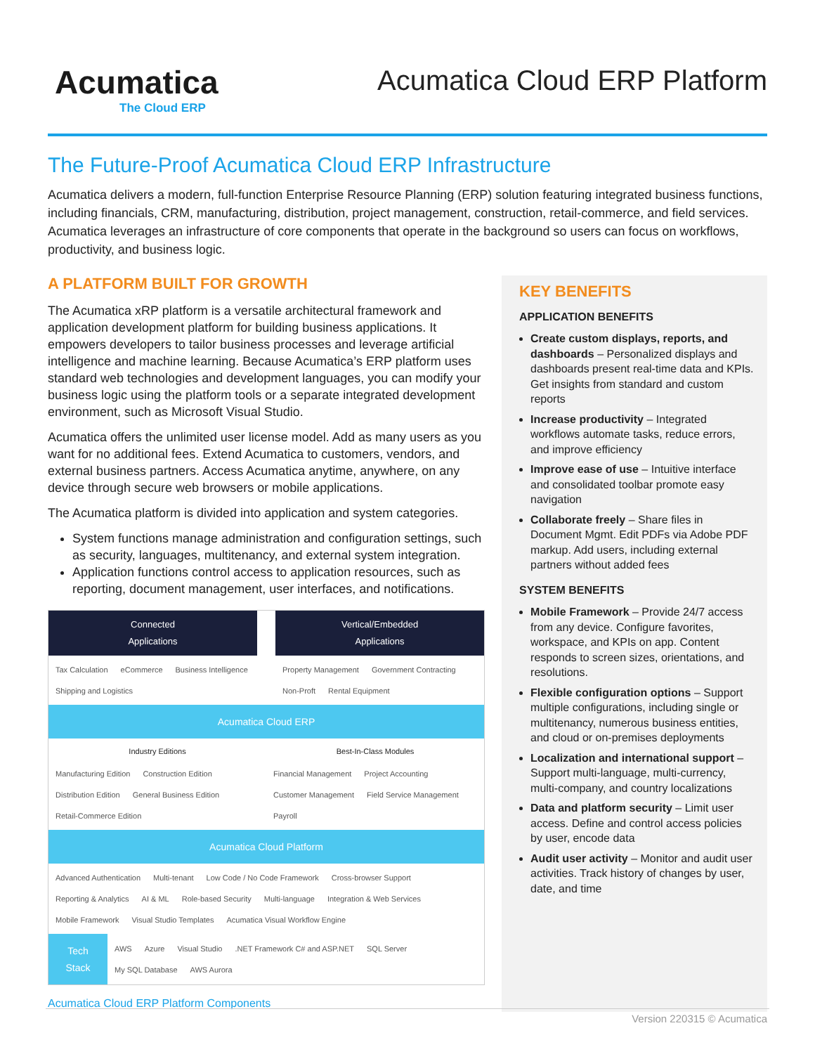Acumatica
The Cloud ERP
Acumatica Cloud ERP Platform
The Future-Proof Acumatica Cloud ERP Infrastructure
Acumatica delivers a modern, full-function Enterprise Resource Planning (ERP) solution featuring integrated business functions, including financials, CRM, manufacturing, distribution, project management, construction, retail-commerce, and field services. Acumatica leverages an infrastructure of core components that operate in the background so users can focus on workflows, productivity, and business logic.
A PLATFORM BUILT FOR GROWTH
The Acumatica xRP platform is a versatile architectural framework and application development platform for building business applications. It empowers developers to tailor business processes and leverage artificial intelligence and machine learning. Because Acumatica’s ERP platform uses standard web technologies and development languages, you can modify your business logic using the platform tools or a separate integrated development environment, such as Microsoft Visual Studio.
Acumatica offers the unlimited user license model. Add as many users as you want for no additional fees. Extend Acumatica to customers, vendors, and external business partners. Access Acumatica anytime, anywhere, on any device through secure web browsers or mobile applications.
The Acumatica platform is divided into application and system categories.
System functions manage administration and configuration settings, such as security, languages, multitenancy, and external system integration.
Application functions control access to application resources, such as reporting, document management, user interfaces, and notifications.
Connected
Applications
Tax Calculation eCommerce Business Intelligence Shipping and Logistics
Vertical/Embedded
Applications
Property Management Government Contracting Non-Proft Rental Equipment
Acumatica Cloud ERP
Industry Editions
Manufacturing Edition Construction Edition Distribution Edition General Business Edition Retail-Commerce Edition
Best-In-Class Modules
Financial Management Project Accounting Customer Management Field Service Management Payroll
Acumatica Cloud Platform
Advanced Authentication Multi-tenant Low Code / No Code Framework Cross-browser Support Reporting & Analytics AI & ML Role-based Security Multi-language Integration & Web Services Mobile Framework Visual Studio Templates Acumatica Visual Workflow Engine
Tech
Stack
AWS Azure Visual Studio .NET Framework C# and ASP.NET SQL Server My SQL Database AWS Aurora
Acumatica Cloud ERP Platform Components
KEY BENEFITS
APPLICATION BENEFITS
Create custom displays, reports, and dashboards – Personalized displays and dashboards present real-time data and KPIs. Get insights from standard and custom reports
Increase productivity – Integrated workflows automate tasks, reduce errors, and improve efficiency
Improve ease of use – Intuitive interface and consolidated toolbar promote easy navigation
Collaborate freely – Share files in Document Mgmt. Edit PDFs via Adobe PDF markup. Add users, including external partners without added fees
SYSTEM BENEFITS
Mobile Framework – Provide 24/7 access from any device. Configure favorites, workspace, and KPIs on app. Content responds to screen sizes, orientations, and resolutions.
Flexible configuration options – Support multiple configurations, including single or multitenancy, numerous business entities, and cloud or on-premises deployments
Localization and international support –Support multi-language, multi-currency, multi-company, and country localizations
Data and platform security – Limit user access. Define and control access policies by user, encode data
Audit user activity – Monitor and audit user activities. Track history of changes by user, date, and time
Version 220315 © Acumatica